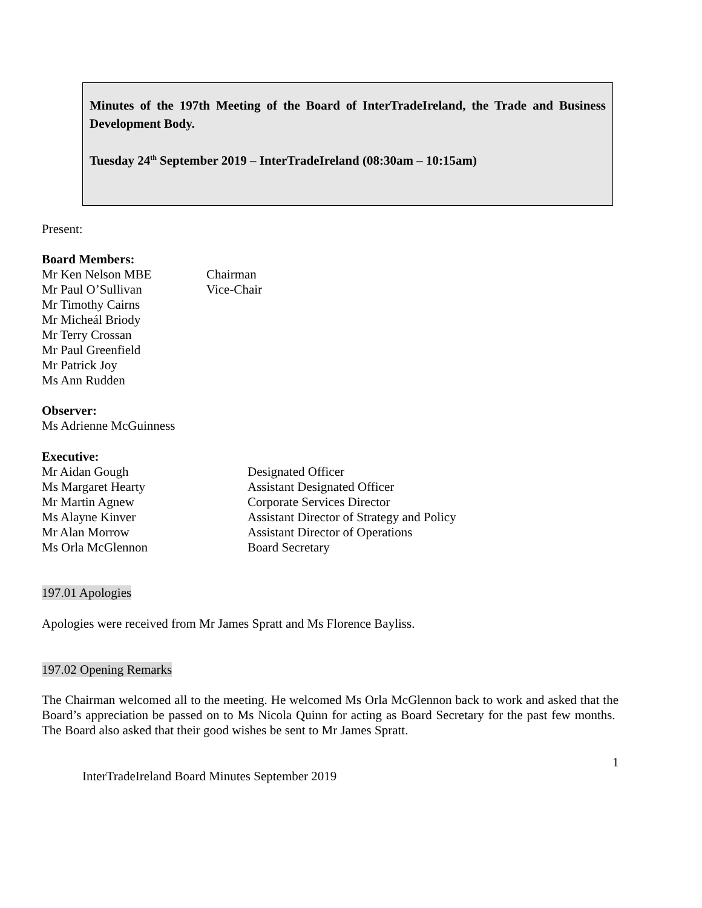Minutes of the 197th Meeting of the Board of InterTradeIreland, the Trade and Business Development Body.
Tuesday 24<sup>th</sup> September 2019 – InterTradeIreland (08:30am – 10:15am)
Present:
Board Members:
| Mr Ken Nelson MBE | Chairman |
| Mr Paul O’Sullivan | Vice-Chair |
| Mr Timothy Cairns | |
| Mr Micheál Briody | |
| Mr Terry Crossan | |
| Mr Paul Greenfield | |
| Mr Patrick Joy | |
| Ms Ann Rudden | |
Observer:
Ms Adrienne McGuinness
Executive:
| Mr Aidan Gough | Designated Officer |
| Ms Margaret Hearty | Assistant Designated Officer |
| Mr Martin Agnew | Corporate Services Director |
| Ms Alayne Kinver | Assistant Director of Strategy and Policy |
| Mr Alan Morrow | Assistant Director of Operations |
| Ms Orla McGlennon | Board Secretary |
197.01 Apologies
Apologies were received from Mr James Spratt and Ms Florence Bayliss.
197.02 Opening Remarks
The Chairman welcomed all to the meeting. He welcomed Ms Orla McGlennon back to work and asked that the Board’s appreciation be passed on to Ms Nicola Quinn for acting as Board Secretary for the past few months. The Board also asked that their good wishes be sent to Mr James Spratt.
1
InterTradeIreland Board Minutes September 2019